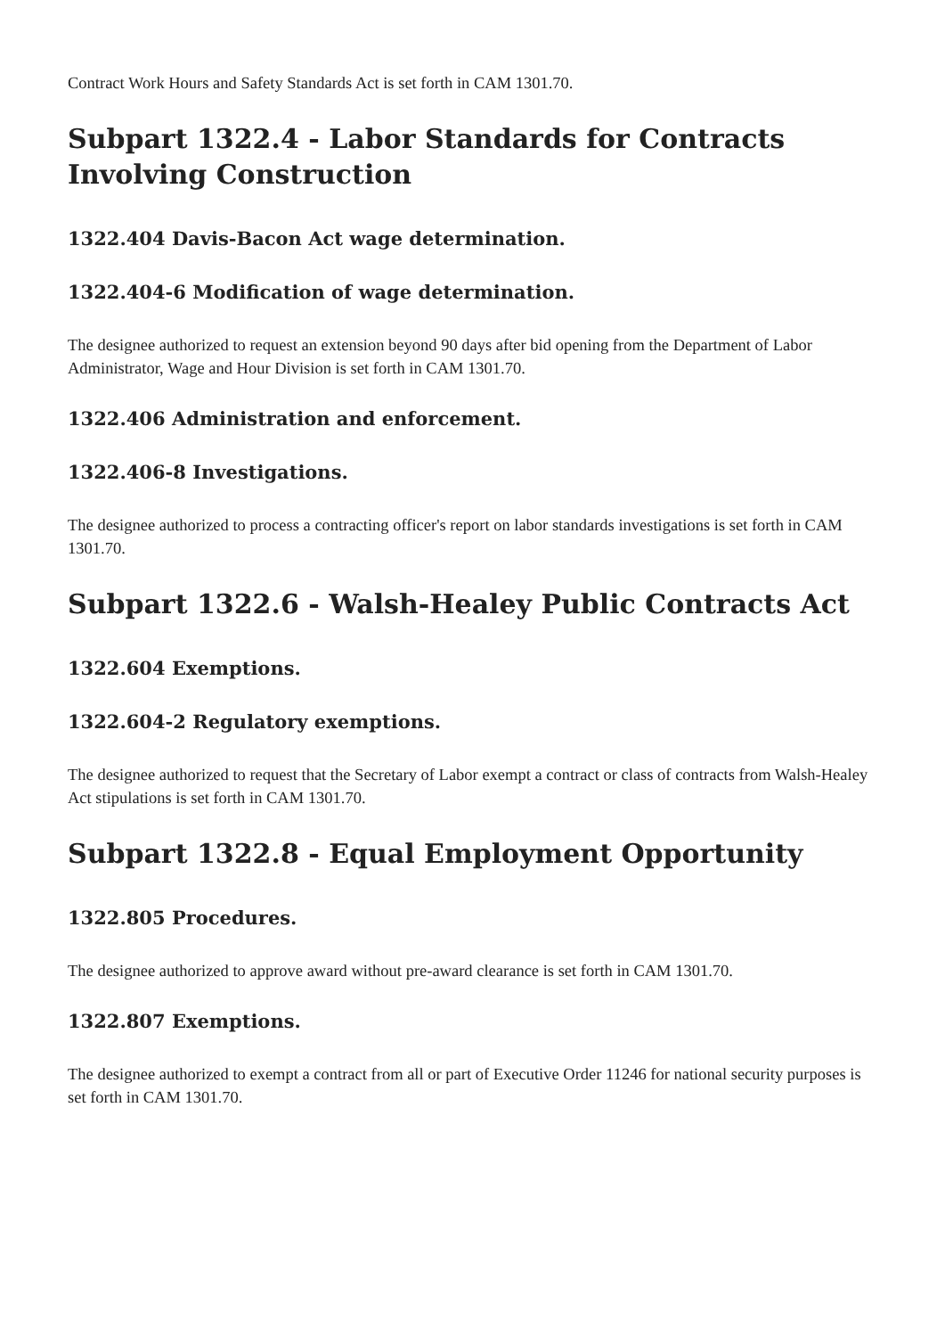Contract Work Hours and Safety Standards Act is set forth in CAM 1301.70.
Subpart 1322.4 - Labor Standards for Contracts Involving Construction
1322.404 Davis-Bacon Act wage determination.
1322.404-6 Modification of wage determination.
The designee authorized to request an extension beyond 90 days after bid opening from the Department of Labor Administrator, Wage and Hour Division is set forth in CAM 1301.70.
1322.406 Administration and enforcement.
1322.406-8 Investigations.
The designee authorized to process a contracting officer's report on labor standards investigations is set forth in CAM 1301.70.
Subpart 1322.6 - Walsh-Healey Public Contracts Act
1322.604 Exemptions.
1322.604-2 Regulatory exemptions.
The designee authorized to request that the Secretary of Labor exempt a contract or class of contracts from Walsh-Healey Act stipulations is set forth in CAM 1301.70.
Subpart 1322.8 - Equal Employment Opportunity
1322.805 Procedures.
The designee authorized to approve award without pre-award clearance is set forth in CAM 1301.70.
1322.807 Exemptions.
The designee authorized to exempt a contract from all or part of Executive Order 11246 for national security purposes is set forth in CAM 1301.70.